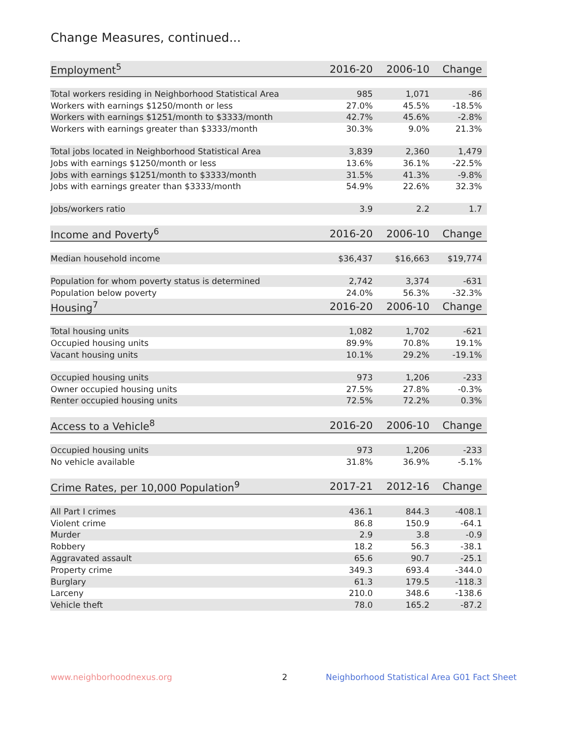Change Measures, continued...
| Employment<sup>5</sup> | 2016-20 | 2006-10 | Change |
| --- | --- | --- | --- |
| Total workers residing in Neighborhood Statistical Area | 985 | 1,071 | -86 |
| Workers with earnings $1250/month or less | 27.0% | 45.5% | -18.5% |
| Workers with earnings $1251/month to $3333/month | 42.7% | 45.6% | -2.8% |
| Workers with earnings greater than $3333/month | 30.3% | 9.0% | 21.3% |
| Total jobs located in Neighborhood Statistical Area | 3,839 | 2,360 | 1,479 |
| Jobs with earnings $1250/month or less | 13.6% | 36.1% | -22.5% |
| Jobs with earnings $1251/month to $3333/month | 31.5% | 41.3% | -9.8% |
| Jobs with earnings greater than $3333/month | 54.9% | 22.6% | 32.3% |
| Jobs/workers ratio | 3.9 | 2.2 | 1.7 |
| Income and Poverty<sup>6</sup> | 2016-20 | 2006-10 | Change |
| Median household income | $36,437 | $16,663 | $19,774 |
| Population for whom poverty status is determined | 2,742 | 3,374 | -631 |
| Population below poverty | 24.0% | 56.3% | -32.3% |
| Housing<sup>7</sup> | 2016-20 | 2006-10 | Change |
| Total housing units | 1,082 | 1,702 | -621 |
| Occupied housing units | 89.9% | 70.8% | 19.1% |
| Vacant housing units | 10.1% | 29.2% | -19.1% |
| Occupied housing units | 973 | 1,206 | -233 |
| Owner occupied housing units | 27.5% | 27.8% | -0.3% |
| Renter occupied housing units | 72.5% | 72.2% | 0.3% |
| Access to a Vehicle<sup>8</sup> | 2016-20 | 2006-10 | Change |
| Occupied housing units | 973 | 1,206 | -233 |
| No vehicle available | 31.8% | 36.9% | -5.1% |
| Crime Rates, per 10,000 Population<sup>9</sup> | 2017-21 | 2012-16 | Change |
| All Part I crimes | 436.1 | 844.3 | -408.1 |
| Violent crime | 86.8 | 150.9 | -64.1 |
| Murder | 2.9 | 3.8 | -0.9 |
| Robbery | 18.2 | 56.3 | -38.1 |
| Aggravated assault | 65.6 | 90.7 | -25.1 |
| Property crime | 349.3 | 693.4 | -344.0 |
| Burglary | 61.3 | 179.5 | -118.3 |
| Larceny | 210.0 | 348.6 | -138.6 |
| Vehicle theft | 78.0 | 165.2 | -87.2 |
www.neighborhoodnexus.org 2
Neighborhood Statistical Area G01 Fact Sheet